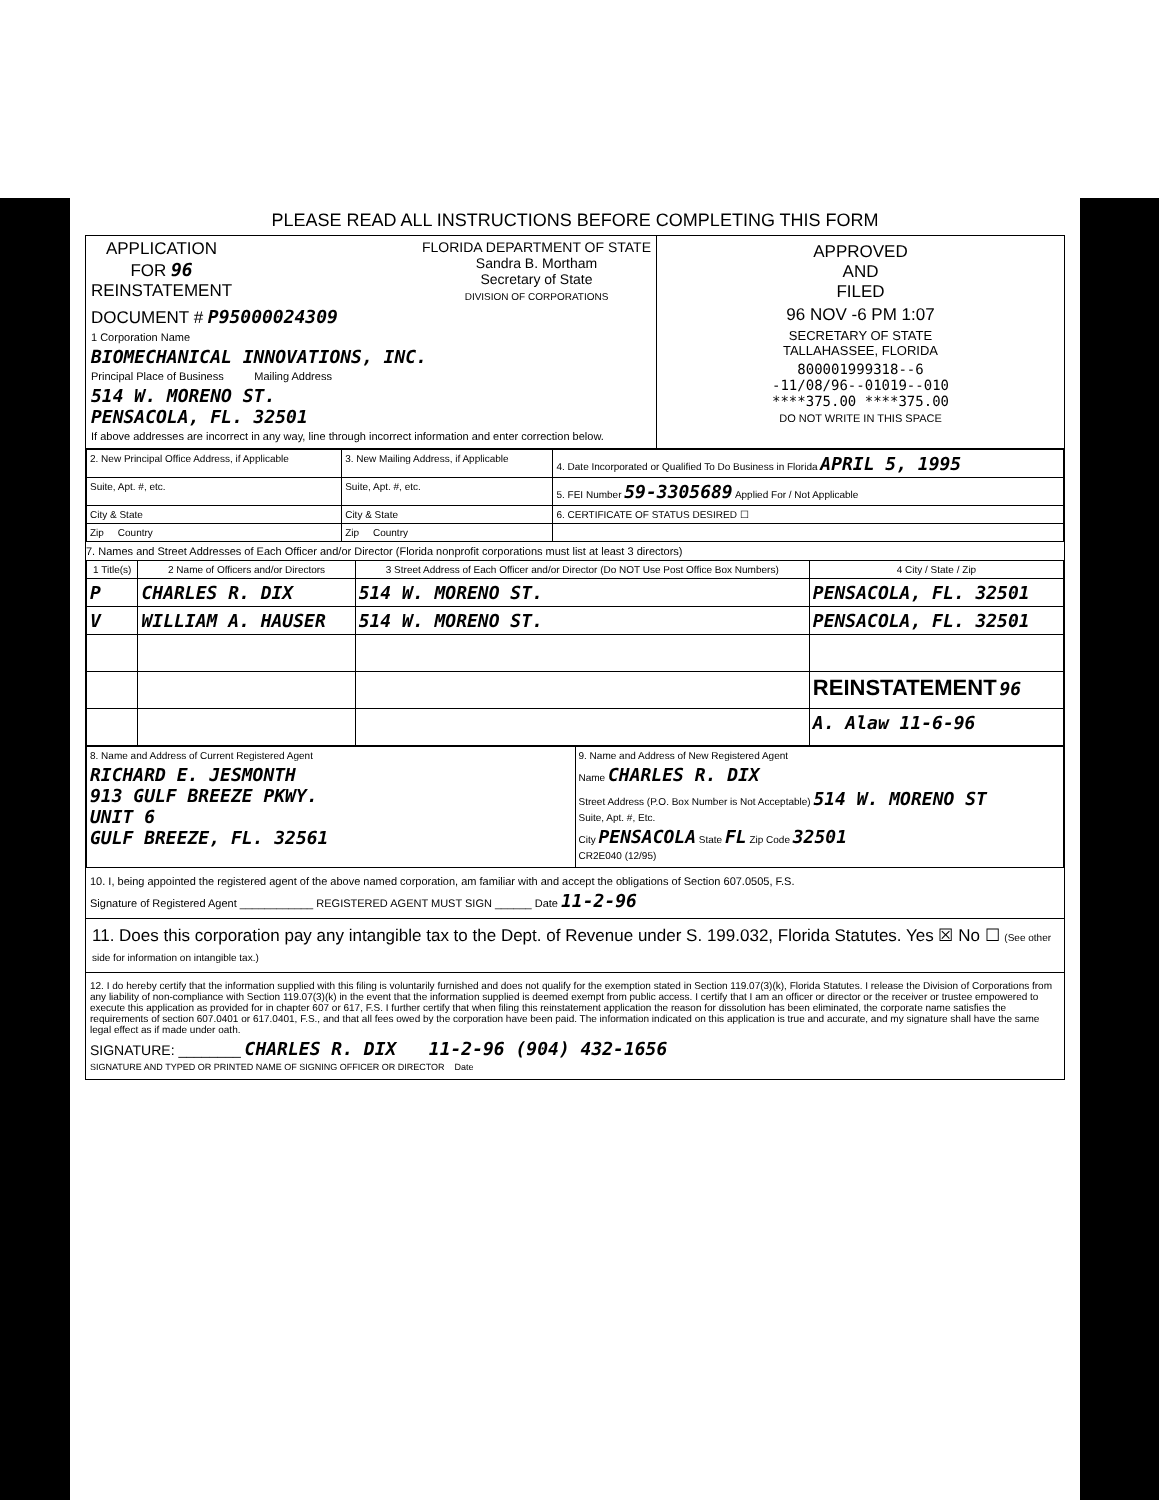PLEASE READ ALL INSTRUCTIONS BEFORE COMPLETING THIS FORM
APPLICATION
FOR 96
REINSTATEMENT
FLORIDA DEPARTMENT OF STATE
Sandra B. Mortham
Secretary of State
DIVISION OF CORPORATIONS
DOCUMENT # P95000024309
1 Corporation Name
BIOMECHANICAL INNOVATIONS, INC.
Principal Place of Business Mailing Address
514 W. MORENO ST.
PENSACOLA, FL. 32501
If above addresses are incorrect in any way, line through incorrect information and enter correction below.
APPROVED
AND
FILED
96 NOV -6 PM 1:07
SECRETARY OF STATE
TALLAHASSEE, FLORIDA
800001999318--6
-11/08/96--01019--010
****375.00 ****375.00
DO NOT WRITE IN THIS SPACE
| 2. New Principal Office Address, if Applicable | 3. New Mailing Address, if Applicable | 4. Date Incorporated or Qualified To Do Business in Florida APRIL 5, 1995 |
| Suite, Apt. #, etc. | Suite, Apt. #, etc. | 5. FEI Number 59-3305689 Applied For / Not Applicable |
| City & State | City & State | 6. CERTIFICATE OF STATUS DESIRED ☐ |
| Zip Country | Zip Country | |
7. Names and Street Addresses of Each Officer and/or Director (Florida nonprofit corporations must list at least 3 directors)
| 1 Title(s) | 2 Name of Officers and/or Directors | 3 Street Address of Each Officer and/or Director (Do NOT Use Post Office Box Numbers) | 4 City / State / Zip |
| --- | --- | --- | --- |
| P | CHARLES R. DIX | 514 W. MORENO ST. | PENSACOLA, FL. 32501 |
| V | WILLIAM A. HAUSER | 514 W. MORENO ST. | PENSACOLA, FL. 32501 |
| | | | REINSTATEMENT 96 |
| | | | A. Alaw 11-6-96 |
| 8. Name and Address of Current Registered Agent RICHARD E. JESMONTH 913 GULF BREEZE PKWY. UNIT 6 GULF BREEZE, FL. 32561 | 9. Name and Address of New Registered Agent Name CHARLES R. DIX Street Address (P.O. Box Number is Not Acceptable) 514 W. MORENO ST Suite, Apt. #, Etc. City PENSACOLA State FL Zip Code 32501 CR2E040 (12/95) |
10. I, being appointed the registered agent of the above named corporation, am familiar with and accept the obligations of Section 607.0505, F.S.
Signature of Registered Agent ____________ REGISTERED AGENT MUST SIGN ______ Date 11-2-96
11. Does this corporation pay any intangible tax to the Dept. of Revenue under S. 199.032, Florida Statutes. Yes ☒ No ☐ (See other side for information on intangible tax.)
12. I do hereby certify that the information supplied with this filing is voluntarily furnished and does not qualify for the exemption stated in Section 119.07(3)(k), Florida Statutes. I release the Division of Corporations from any liability of non-compliance with Section 119.07(3)(k) in the event that the information supplied is deemed exempt from public access. I certify that I am an officer or director or the receiver or trustee empowered to execute this application as provided for in chapter 607 or 617, F.S. I further certify that when filing this reinstatement application the reason for dissolution has been eliminated, the corporate name satisfies the requirements of section 607.0401 or 617.0401, F.S., and that all fees owed by the corporation have been paid. The information indicated on this application is true and accurate, and my signature shall have the same legal effect as if made under oath.
SIGNATURE: ________ CHARLES R. DIX 11-2-96 (904) 432-1656
SIGNATURE AND TYPED OR PRINTED NAME OF SIGNING OFFICER OR DIRECTOR Date